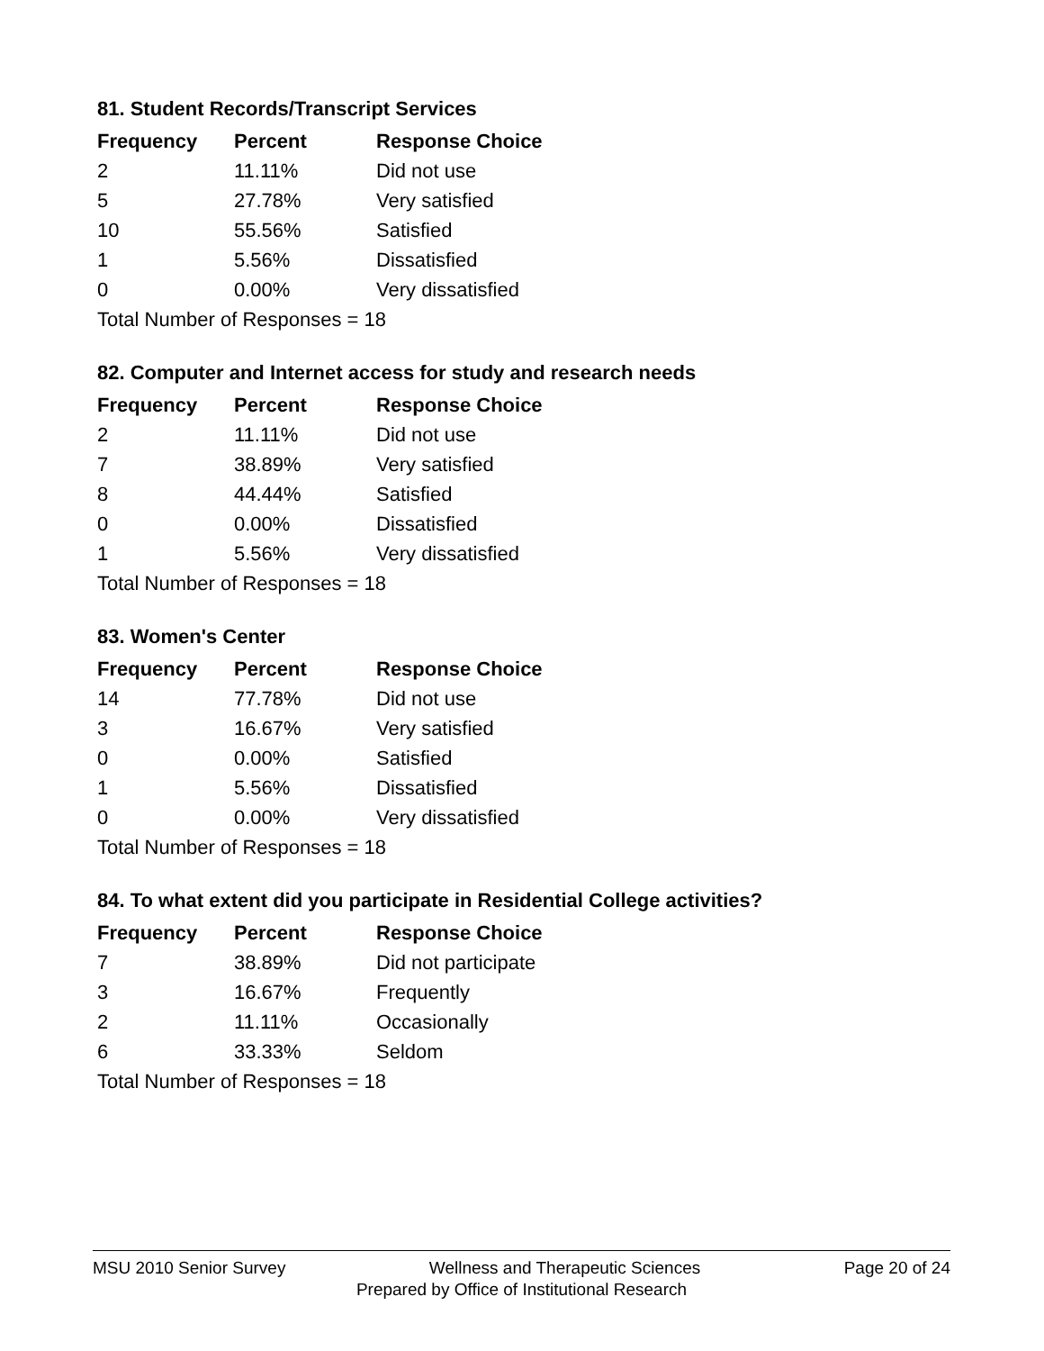81. Student Records/Transcript Services
| Frequency | Percent | Response Choice |
| --- | --- | --- |
| 2 | 11.11% | Did not use |
| 5 | 27.78% | Very satisfied |
| 10 | 55.56% | Satisfied |
| 1 | 5.56% | Dissatisfied |
| 0 | 0.00% | Very dissatisfied |
| Total Number of Responses = 18 | | |
82. Computer and Internet access for study and research needs
| Frequency | Percent | Response Choice |
| --- | --- | --- |
| 2 | 11.11% | Did not use |
| 7 | 38.89% | Very satisfied |
| 8 | 44.44% | Satisfied |
| 0 | 0.00% | Dissatisfied |
| 1 | 5.56% | Very dissatisfied |
| Total Number of Responses = 18 | | |
83. Women's Center
| Frequency | Percent | Response Choice |
| --- | --- | --- |
| 14 | 77.78% | Did not use |
| 3 | 16.67% | Very satisfied |
| 0 | 0.00% | Satisfied |
| 1 | 5.56% | Dissatisfied |
| 0 | 0.00% | Very dissatisfied |
| Total Number of Responses = 18 | | |
84. To what extent did you participate in Residential College activities?
| Frequency | Percent | Response Choice |
| --- | --- | --- |
| 7 | 38.89% | Did not participate |
| 3 | 16.67% | Frequently |
| 2 | 11.11% | Occasionally |
| 6 | 33.33% | Seldom |
| Total Number of Responses = 18 | | |
MSU 2010 Senior Survey Wellness and Therapeutic Sciences Page 20 of 24
Prepared by Office of Institutional Research